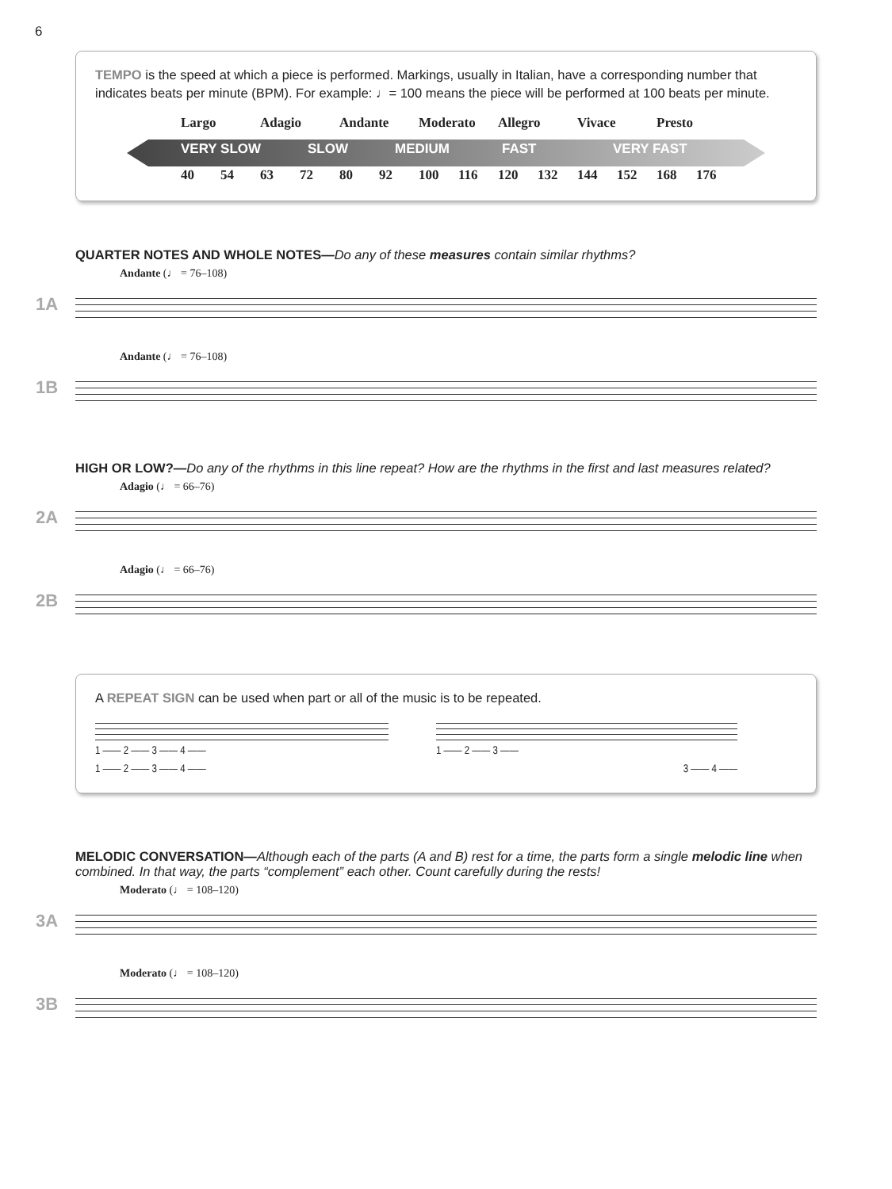6
TEMPO is the speed at which a piece is performed. Markings, usually in Italian, have a corresponding number that indicates beats per minute (BPM). For example: ♩= 100 means the piece will be performed at 100 beats per minute.
Largo Adagio Andante Moderato Allegro Vivace Presto
VERY SLOW SLOW MEDIUM FAST VERY FAST
40 54 63 72 80 92 100 116 120 132 144 152 168 176
QUARTER NOTES AND WHOLE NOTES—Do any of these measures contain similar rhythms?
1A
Andante (♩ = 76–108)
1B
Andante (♩ = 76–108)
HIGH OR LOW?—Do any of the rhythms in this line repeat? How are the rhythms in the first and last measures related?
2A
Adagio (♩ = 66–76)
2B
Adagio (♩ = 66–76)
A REPEAT SIGN can be used when part or all of the music is to be repeated.
1 —— 2 —— 3 —— 4 ——
1 —— 2 —— 3 —— 4 ——
1 —— 2 —— 3 ——
3 —— 4 ——
MELODIC CONVERSATION—Although each of the parts (A and B) rest for a time, the parts form a single melodic line when combined. In that way, the parts “complement” each other. Count carefully during the rests!
3A
Moderato (♩ = 108–120)
3B
Moderato (♩ = 108–120)